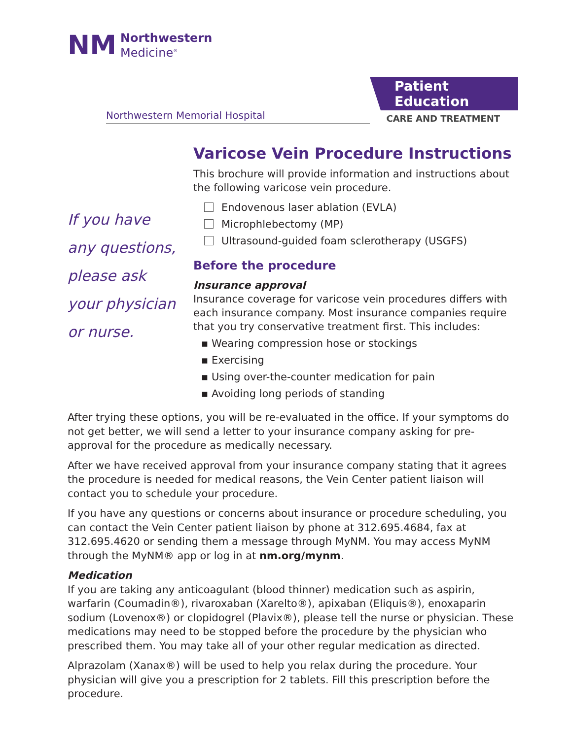NM
Northwestern
Medicine<sup>®</sup>
Northwestern Memorial Hospital
Patient Education
CARE AND TREATMENT
If you have
any questions,
please ask
your physician
or nurse.
Varicose Vein Procedure Instructions
This brochure will provide information and instructions about the following varicose vein procedure.
Endovenous laser ablation (EVLA)
Microphlebectomy (MP)
Ultrasound-guided foam sclerotherapy (USGFS)
Before the procedure
Insurance approval
Insurance coverage for varicose vein procedures differs with each insurance company. Most insurance companies require that you try conservative treatment first. This includes:
▪ Wearing compression hose or stockings
▪ Exercising
▪ Using over-the-counter medication for pain
▪ Avoiding long periods of standing
After trying these options, you will be re-evaluated in the office. If your symptoms do not get better, we will send a letter to your insurance company asking for pre-approval for the procedure as medically necessary.
After we have received approval from your insurance company stating that it agrees the procedure is needed for medical reasons, the Vein Center patient liaison will contact you to schedule your procedure.
If you have any questions or concerns about insurance or procedure scheduling, you can contact the Vein Center patient liaison by phone at 312.695.4684, fax at 312.695.4620 or sending them a message through MyNM. You may access MyNM through the MyNM® app or log in at nm.org/mynm.
Medication
If you are taking any anticoagulant (blood thinner) medication such as aspirin, warfarin (Coumadin®), rivaroxaban (Xarelto®), apixaban (Eliquis®), enoxaparin sodium (Lovenox®) or clopidogrel (Plavix®), please tell the nurse or physician. These medications may need to be stopped before the procedure by the physician who prescribed them. You may take all of your other regular medication as directed.
Alprazolam (Xanax®) will be used to help you relax during the procedure. Your physician will give you a prescription for 2 tablets. Fill this prescription before the procedure.